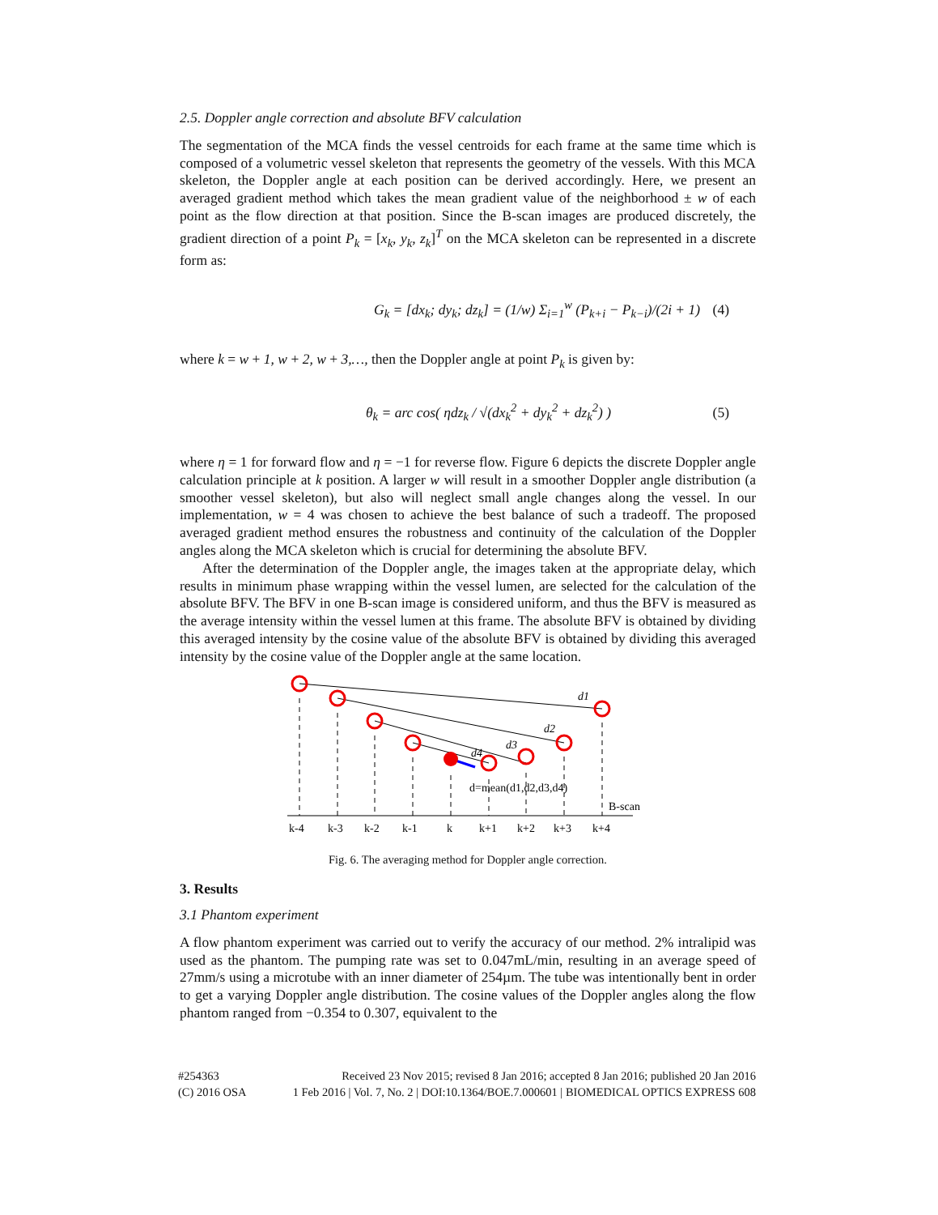2.5. Doppler angle correction and absolute BFV calculation
The segmentation of the MCA finds the vessel centroids for each frame at the same time which is composed of a volumetric vessel skeleton that represents the geometry of the vessels. With this MCA skeleton, the Doppler angle at each position can be derived accordingly. Here, we present an averaged gradient method which takes the mean gradient value of the neighborhood ± w of each point as the flow direction at that position. Since the B-scan images are produced discretely, the gradient direction of a point P<sub>k</sub> = [x<sub>k</sub>, y<sub>k</sub>, z<sub>k</sub>]<sup>T</sup> on the MCA skeleton can be represented in a discrete form as:
G<sub>k</sub> = [dx<sub>k</sub>; dy<sub>k</sub>; dz<sub>k</sub>] = (1/w) Σ<sub>i=1</sub><sup>w</sup> (P<sub>k+i</sub> − P<sub>k−i</sub>)/(2i + 1) (4)
where k = w + 1, w + 2, w + 3,…, then the Doppler angle at point P<sub>k</sub> is given by:
θ<sub>k</sub> = arc cos( ηdz<sub>k</sub> / √(dx<sub>k</sub><sup>2</sup> + dy<sub>k</sub><sup>2</sup> + dz<sub>k</sub><sup>2</sup>) ) (5)
where η = 1 for forward flow and η = −1 for reverse flow. Figure 6 depicts the discrete Doppler angle calculation principle at k position. A larger w will result in a smoother Doppler angle distribution (a smoother vessel skeleton), but also will neglect small angle changes along the vessel. In our implementation, w = 4 was chosen to achieve the best balance of such a tradeoff. The proposed averaged gradient method ensures the robustness and continuity of the calculation of the Doppler angles along the MCA skeleton which is crucial for determining the absolute BFV.
After the determination of the Doppler angle, the images taken at the appropriate delay, which results in minimum phase wrapping within the vessel lumen, are selected for the calculation of the absolute BFV. The BFV in one B-scan image is considered uniform, and thus the BFV is measured as the average intensity within the vessel lumen at this frame. The absolute BFV is obtained by dividing this averaged intensity by the cosine value of the absolute BFV is obtained by dividing this averaged intensity by the cosine value of the Doppler angle at the same location.
d1
d2
d3
d4
d=mean(d1,d2,d3,d4)
B-scan
k-4
k-3
k-2
k-1
k
k+1
k+2
k+3
k+4
Fig. 6. The averaging method for Doppler angle correction.
3. Results
3.1 Phantom experiment
A flow phantom experiment was carried out to verify the accuracy of our method. 2% intralipid was used as the phantom. The pumping rate was set to 0.047mL/min, resulting in an average speed of 27mm/s using a microtube with an inner diameter of 254µm. The tube was intentionally bent in order to get a varying Doppler angle distribution. The cosine values of the Doppler angles along the flow phantom ranged from −0.354 to 0.307, equivalent to the
#254363 Received 23 Nov 2015; revised 8 Jan 2016; accepted 8 Jan 2016; published 20 Jan 2016
(C) 2016 OSA 1 Feb 2016 | Vol. 7, No. 2 | DOI:10.1364/BOE.7.000601 | BIOMEDICAL OPTICS EXPRESS 608